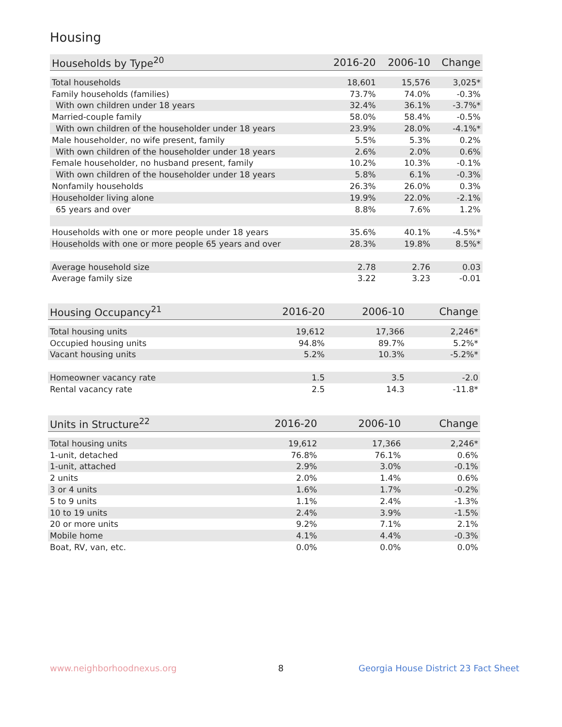Housing
| Households by Type<sup>20</sup> | 2016-20 | 2006-10 | Change |
| --- | --- | --- | --- |
| Total households | 18,601 | 15,576 | 3,025* |
| Family households (families) | 73.7% | 74.0% | -0.3% |
| With own children under 18 years | 32.4% | 36.1% | -3.7%* |
| Married-couple family | 58.0% | 58.4% | -0.5% |
| With own children of the householder under 18 years | 23.9% | 28.0% | -4.1%* |
| Male householder, no wife present, family | 5.5% | 5.3% | 0.2% |
| With own children of the householder under 18 years | 2.6% | 2.0% | 0.6% |
| Female householder, no husband present, family | 10.2% | 10.3% | -0.1% |
| With own children of the householder under 18 years | 5.8% | 6.1% | -0.3% |
| Nonfamily households | 26.3% | 26.0% | 0.3% |
| Householder living alone | 19.9% | 22.0% | -2.1% |
| 65 years and over | 8.8% | 7.6% | 1.2% |
| Households with one or more people under 18 years | 35.6% | 40.1% | -4.5%* |
| Households with one or more people 65 years and over | 28.3% | 19.8% | 8.5%* |
| Average household size | 2.78 | 2.76 | 0.03 |
| Average family size | 3.22 | 3.23 | -0.01 |
| Housing Occupancy<sup>21</sup> | 2016-20 | 2006-10 | Change |
| --- | --- | --- | --- |
| Total housing units | 19,612 | 17,366 | 2,246* |
| Occupied housing units | 94.8% | 89.7% | 5.2%* |
| Vacant housing units | 5.2% | 10.3% | -5.2%* |
| Homeowner vacancy rate | 1.5 | 3.5 | -2.0 |
| Rental vacancy rate | 2.5 | 14.3 | -11.8* |
| Units in Structure<sup>22</sup> | 2016-20 | 2006-10 | Change |
| --- | --- | --- | --- |
| Total housing units | 19,612 | 17,366 | 2,246* |
| 1-unit, detached | 76.8% | 76.1% | 0.6% |
| 1-unit, attached | 2.9% | 3.0% | -0.1% |
| 2 units | 2.0% | 1.4% | 0.6% |
| 3 or 4 units | 1.6% | 1.7% | -0.2% |
| 5 to 9 units | 1.1% | 2.4% | -1.3% |
| 10 to 19 units | 2.4% | 3.9% | -1.5% |
| 20 or more units | 9.2% | 7.1% | 2.1% |
| Mobile home | 4.1% | 4.4% | -0.3% |
| Boat, RV, van, etc. | 0.0% | 0.0% | 0.0% |
www.neighborhoodnexus.org 8
Georgia House District 23 Fact Sheet